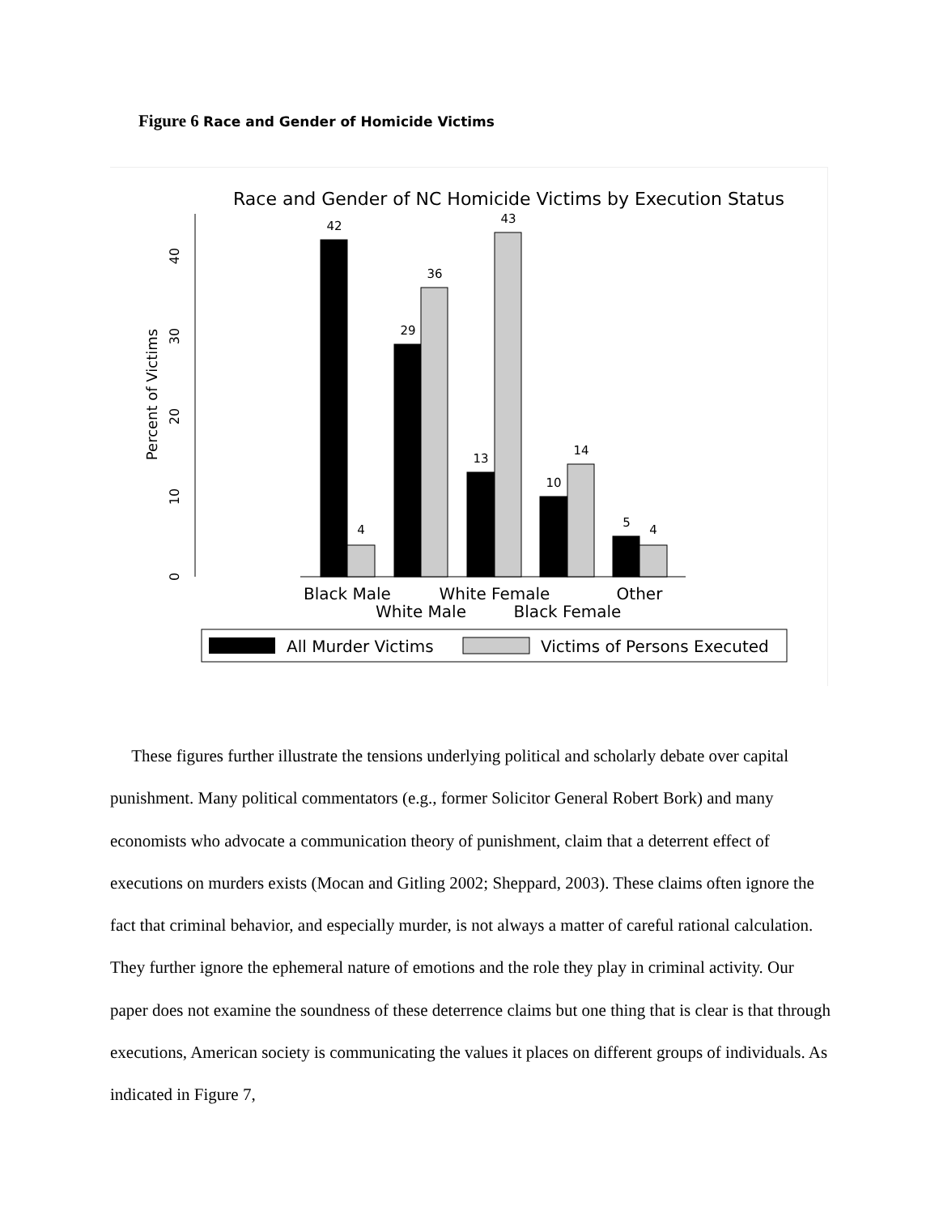Figure 6 Race and Gender of Homicide Victims
Race and Gender of NC Homicide Victims by Execution Status
0
10
20
30
40
Percent of Victims
42
4
29
36
13
43
10
14
5
4
Black Male
White Female
Other
White Male
Black Female
All Murder Victims
Victims of Persons Executed
These figures further illustrate the tensions underlying political and scholarly debate over capital punishment. Many political commentators (e.g., former Solicitor General Robert Bork) and many economists who advocate a communication theory of punishment, claim that a deterrent effect of executions on murders exists (Mocan and Gitling 2002; Sheppard, 2003). These claims often ignore the fact that criminal behavior, and especially murder, is not always a matter of careful rational calculation. They further ignore the ephemeral nature of emotions and the role they play in criminal activity. Our paper does not examine the soundness of these deterrence claims but one thing that is clear is that through executions, American society is communicating the values it places on different groups of individuals. As indicated in Figure 7,